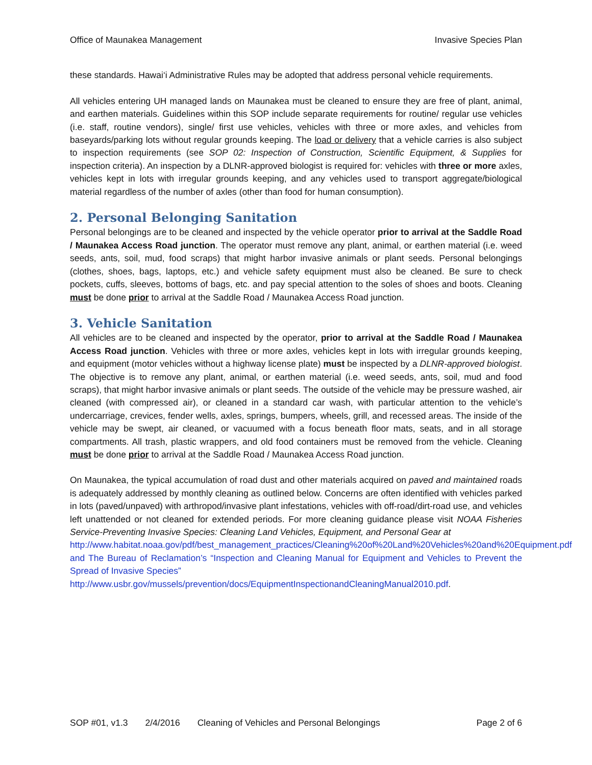Office of Maunakea Management Invasive Species Plan
these standards. Hawai‘i Administrative Rules may be adopted that address personal vehicle requirements.
All vehicles entering UH managed lands on Maunakea must be cleaned to ensure they are free of plant, animal, and earthen materials. Guidelines within this SOP include separate requirements for routine/ regular use vehicles (i.e. staff, routine vendors), single/ first use vehicles, vehicles with three or more axles, and vehicles from baseyards/parking lots without regular grounds keeping. The load or delivery that a vehicle carries is also subject to inspection requirements (see SOP 02: Inspection of Construction, Scientific Equipment, & Supplies for inspection criteria). An inspection by a DLNR-approved biologist is required for: vehicles with three or more axles, vehicles kept in lots with irregular grounds keeping, and any vehicles used to transport aggregate/biological material regardless of the number of axles (other than food for human consumption).
2. Personal Belonging Sanitation
Personal belongings are to be cleaned and inspected by the vehicle operator prior to arrival at the Saddle Road / Maunakea Access Road junction. The operator must remove any plant, animal, or earthen material (i.e. weed seeds, ants, soil, mud, food scraps) that might harbor invasive animals or plant seeds. Personal belongings (clothes, shoes, bags, laptops, etc.) and vehicle safety equipment must also be cleaned. Be sure to check pockets, cuffs, sleeves, bottoms of bags, etc. and pay special attention to the soles of shoes and boots. Cleaning must be done prior to arrival at the Saddle Road / Maunakea Access Road junction.
3. Vehicle Sanitation
All vehicles are to be cleaned and inspected by the operator, prior to arrival at the Saddle Road / Maunakea Access Road junction. Vehicles with three or more axles, vehicles kept in lots with irregular grounds keeping, and equipment (motor vehicles without a highway license plate) must be inspected by a DLNR-approved biologist. The objective is to remove any plant, animal, or earthen material (i.e. weed seeds, ants, soil, mud and food scraps), that might harbor invasive animals or plant seeds. The outside of the vehicle may be pressure washed, air cleaned (with compressed air), or cleaned in a standard car wash, with particular attention to the vehicle’s undercarriage, crevices, fender wells, axles, springs, bumpers, wheels, grill, and recessed areas. The inside of the vehicle may be swept, air cleaned, or vacuumed with a focus beneath floor mats, seats, and in all storage compartments. All trash, plastic wrappers, and old food containers must be removed from the vehicle. Cleaning must be done prior to arrival at the Saddle Road / Maunakea Access Road junction.
On Maunakea, the typical accumulation of road dust and other materials acquired on paved and maintained roads is adequately addressed by monthly cleaning as outlined below. Concerns are often identified with vehicles parked in lots (paved/unpaved) with arthropod/invasive plant infestations, vehicles with off-road/dirt-road use, and vehicles left unattended or not cleaned for extended periods. For more cleaning guidance please visit NOAA Fisheries Service-Preventing Invasive Species: Cleaning Land Vehicles, Equipment, and Personal Gear at
http://www.habitat.noaa.gov/pdf/best_management_practices/Cleaning%20of%20Land%20Vehicles%20and%20Equipment.pdf and The Bureau of Reclamation’s “Inspection and Cleaning Manual for Equipment and Vehicles to Prevent the Spread of Invasive Species”
http://www.usbr.gov/mussels/prevention/docs/EquipmentInspectionandCleaningManual2010.pdf.
SOP #01, v1.3 2/4/2016 Cleaning of Vehicles and Personal Belongings Page 2 of 6